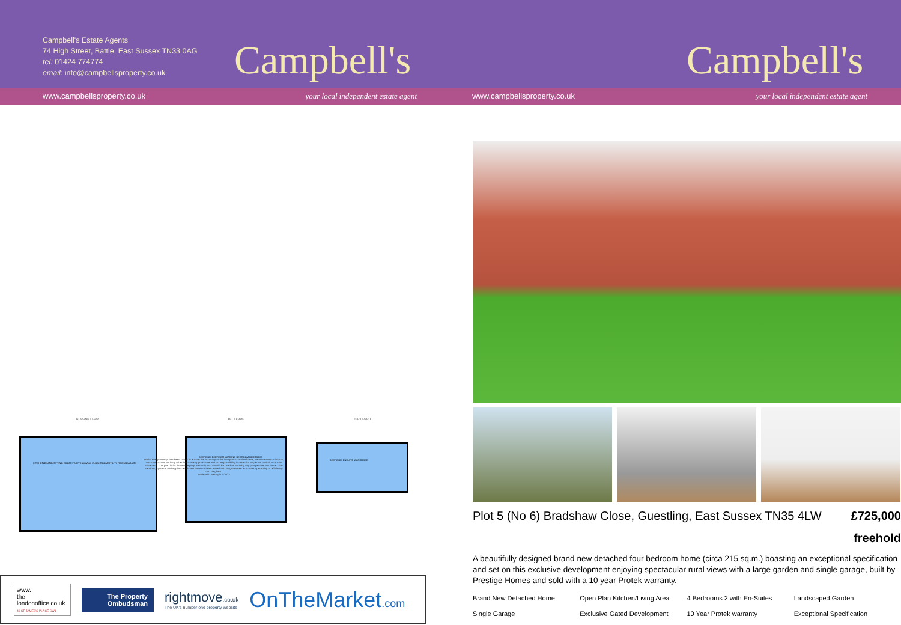Campbell's Estate Agents
74 High Street, Battle, East Sussex TN33 0AG
tel: 01424 774774
email: info@campbellsproperty.co.uk
Campbell's
Campbell's
www.campbellsproperty.co.uk your local independent estate agent www.campbellsproperty.co.uk your local independent estate agent
GROUND FLOOR
KITCHEN/DINING/SITTING ROOM STUDY HALLWAY CLOAKROOM UTILITY ROOM GARAGE
1ST FLOOR
BEDROOM BEDROOM LANDING BEDROOM BEDROOM
2ND FLOOR
BEDROOM ENSUITE WARDROBE
Whilst every attempt has been made to ensure the accuracy of the floorplan contained here, measurements of doors, windows, rooms and any other items are approximate and no responsibility is taken for any error, omission or mis-statement. This plan is for illustrative purposes only and should be used as such by any prospective purchaser. The services, systems and appliances shown have not been tested and no guarantee as to their operability or efficiency can be given.
Made with Metropix ©2023
www.
the
londonoffice.co.uk
40 ST JAMES'S PLACE SW1
The Property Ombudsman
rightmove.co.uk
The UK's number one property website
OnTheMarket.com
Plot 5 (No 6) Bradshaw Close, Guestling, East Sussex TN35 4LW £725,000
freehold
A beautifully designed brand new detached four bedroom home (circa 215 sq.m.) boasting an exceptional specification and set on this exclusive development enjoying spectacular rural views with a large garden and single garage, built by Prestige Homes and sold with a 10 year Protek warranty.
Brand New Detached Home Open Plan Kitchen/Living Area 4 Bedrooms 2 with En-Suites Landscaped Garden Single Garage Exclusive Gated Development 10 Year Protek warranty Exceptional Specification